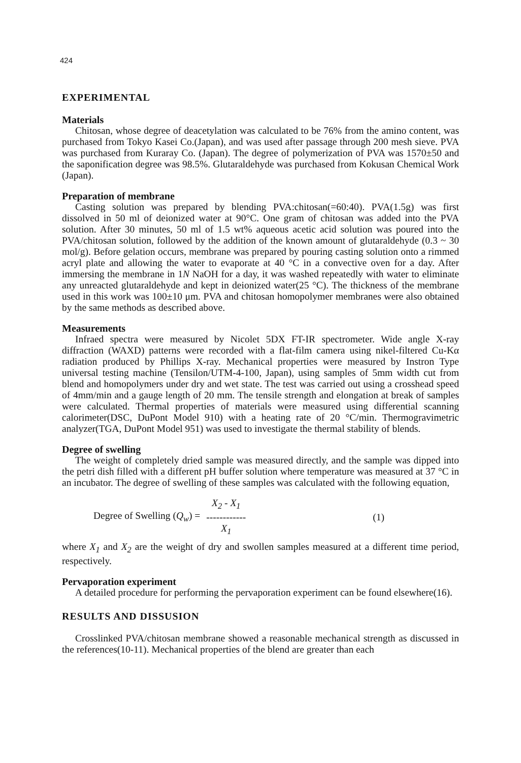424
EXPERIMENTAL
Materials
Chitosan, whose degree of deacetylation was calculated to be 76% from the amino content, was purchased from Tokyo Kasei Co.(Japan), and was used after passage through 200 mesh sieve. PVA was purchased from Kuraray Co. (Japan). The degree of polymerization of PVA was 1570±50 and the saponification degree was 98.5%. Glutaraldehyde was purchased from Kokusan Chemical Work (Japan).
Preparation of membrane
Casting solution was prepared by blending PVA:chitosan(=60:40). PVA(1.5g) was first dissolved in 50 ml of deionized water at 90°C. One gram of chitosan was added into the PVA solution. After 30 minutes, 50 ml of 1.5 wt% aqueous acetic acid solution was poured into the PVA/chitosan solution, followed by the addition of the known amount of glutaraldehyde (0.3 ~ 30 mol/g). Before gelation occurs, membrane was prepared by pouring casting solution onto a rimmed acryl plate and allowing the water to evaporate at 40 °C in a convective oven for a day. After immersing the membrane in 1N NaOH for a day, it was washed repeatedly with water to eliminate any unreacted glutaraldehyde and kept in deionized water(25 °C). The thickness of the membrane used in this work was 100±10 μm. PVA and chitosan homopolymer membranes were also obtained by the same methods as described above.
Measurements
Infraed spectra were measured by Nicolet 5DX FT-IR spectrometer. Wide angle X-ray diffraction (WAXD) patterns were recorded with a flat-film camera using nikel-filtered Cu-Kα radiation produced by Phillips X-ray. Mechanical properties were measured by Instron Type universal testing machine (Tensilon/UTM-4-100, Japan), using samples of 5mm width cut from blend and homopolymers under dry and wet state. The test was carried out using a crosshead speed of 4mm/min and a gauge length of 20 mm. The tensile strength and elongation at break of samples were calculated. Thermal properties of materials were measured using differential scanning calorimeter(DSC, DuPont Model 910) with a heating rate of 20 °C/min. Thermogravimetric analyzer(TGA, DuPont Model 951) was used to investigate the thermal stability of blends.
Degree of swelling
The weight of completely dried sample was measured directly, and the sample was dipped into the petri dish filled with a different pH buffer solution where temperature was measured at 37 °C in an incubator. The degree of swelling of these samples was calculated with the following equation,
Degree of Swelling (Q<sub>w</sub>) = X<sub>2</sub> - X<sub>1</sub> ------------ X<sub>1</sub> (1)
where X<sub>1</sub> and X<sub>2</sub> are the weight of dry and swollen samples measured at a different time period, respectively.
Pervaporation experiment
A detailed procedure for performing the pervaporation experiment can be found elsewhere(16).
RESULTS AND DISSUSION
Crosslinked PVA/chitosan membrane showed a reasonable mechanical strength as discussed in the references(10-11). Mechanical properties of the blend are greater than each